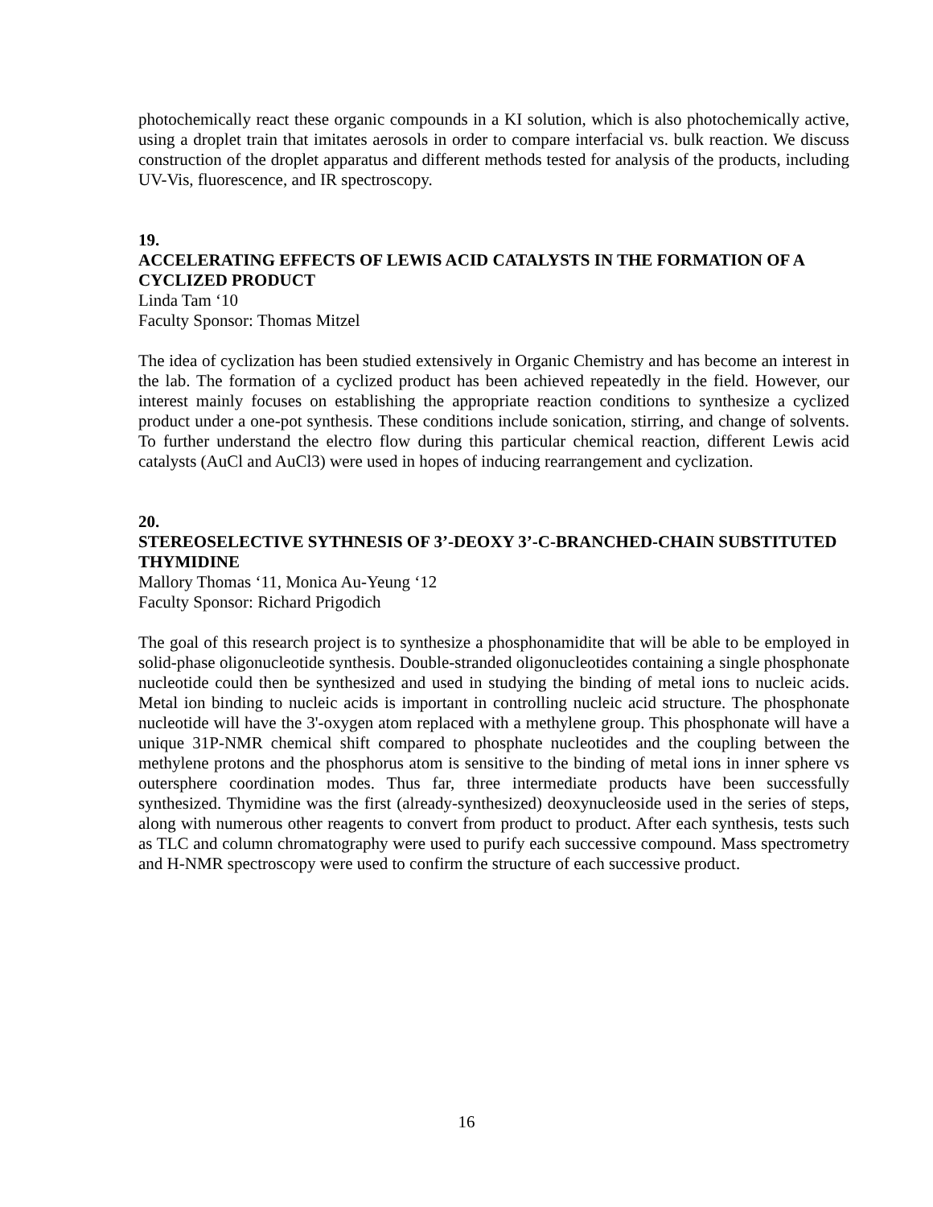photochemically react these organic compounds in a KI solution, which is also photochemically active, using a droplet train that imitates aerosols in order to compare interfacial vs. bulk reaction. We discuss construction of the droplet apparatus and different methods tested for analysis of the products, including UV-Vis, fluorescence, and IR spectroscopy.
19.
ACCELERATING EFFECTS OF LEWIS ACID CATALYSTS IN THE FORMATION OF A CYCLIZED PRODUCT
Linda Tam ‘10
Faculty Sponsor: Thomas Mitzel
The idea of cyclization has been studied extensively in Organic Chemistry and has become an interest in the lab. The formation of a cyclized product has been achieved repeatedly in the field. However, our interest mainly focuses on establishing the appropriate reaction conditions to synthesize a cyclized product under a one-pot synthesis. These conditions include sonication, stirring, and change of solvents. To further understand the electro flow during this particular chemical reaction, different Lewis acid catalysts (AuCl and AuCl3) were used in hopes of inducing rearrangement and cyclization.
20.
STEREOSELECTIVE SYTHNESIS OF 3’-DEOXY 3’-C-BRANCHED-CHAIN SUBSTITUTED THYMIDINE
Mallory Thomas ‘11, Monica Au-Yeung ‘12
Faculty Sponsor: Richard Prigodich
The goal of this research project is to synthesize a phosphonamidite that will be able to be employed in solid-phase oligonucleotide synthesis. Double-stranded oligonucleotides containing a single phosphonate nucleotide could then be synthesized and used in studying the binding of metal ions to nucleic acids. Metal ion binding to nucleic acids is important in controlling nucleic acid structure. The phosphonate nucleotide will have the 3'-oxygen atom replaced with a methylene group. This phosphonate will have a unique 31P-NMR chemical shift compared to phosphate nucleotides and the coupling between the methylene protons and the phosphorus atom is sensitive to the binding of metal ions in inner sphere vs outersphere coordination modes. Thus far, three intermediate products have been successfully synthesized. Thymidine was the first (already-synthesized) deoxynucleoside used in the series of steps, along with numerous other reagents to convert from product to product. After each synthesis, tests such as TLC and column chromatography were used to purify each successive compound. Mass spectrometry and H-NMR spectroscopy were used to confirm the structure of each successive product.
16